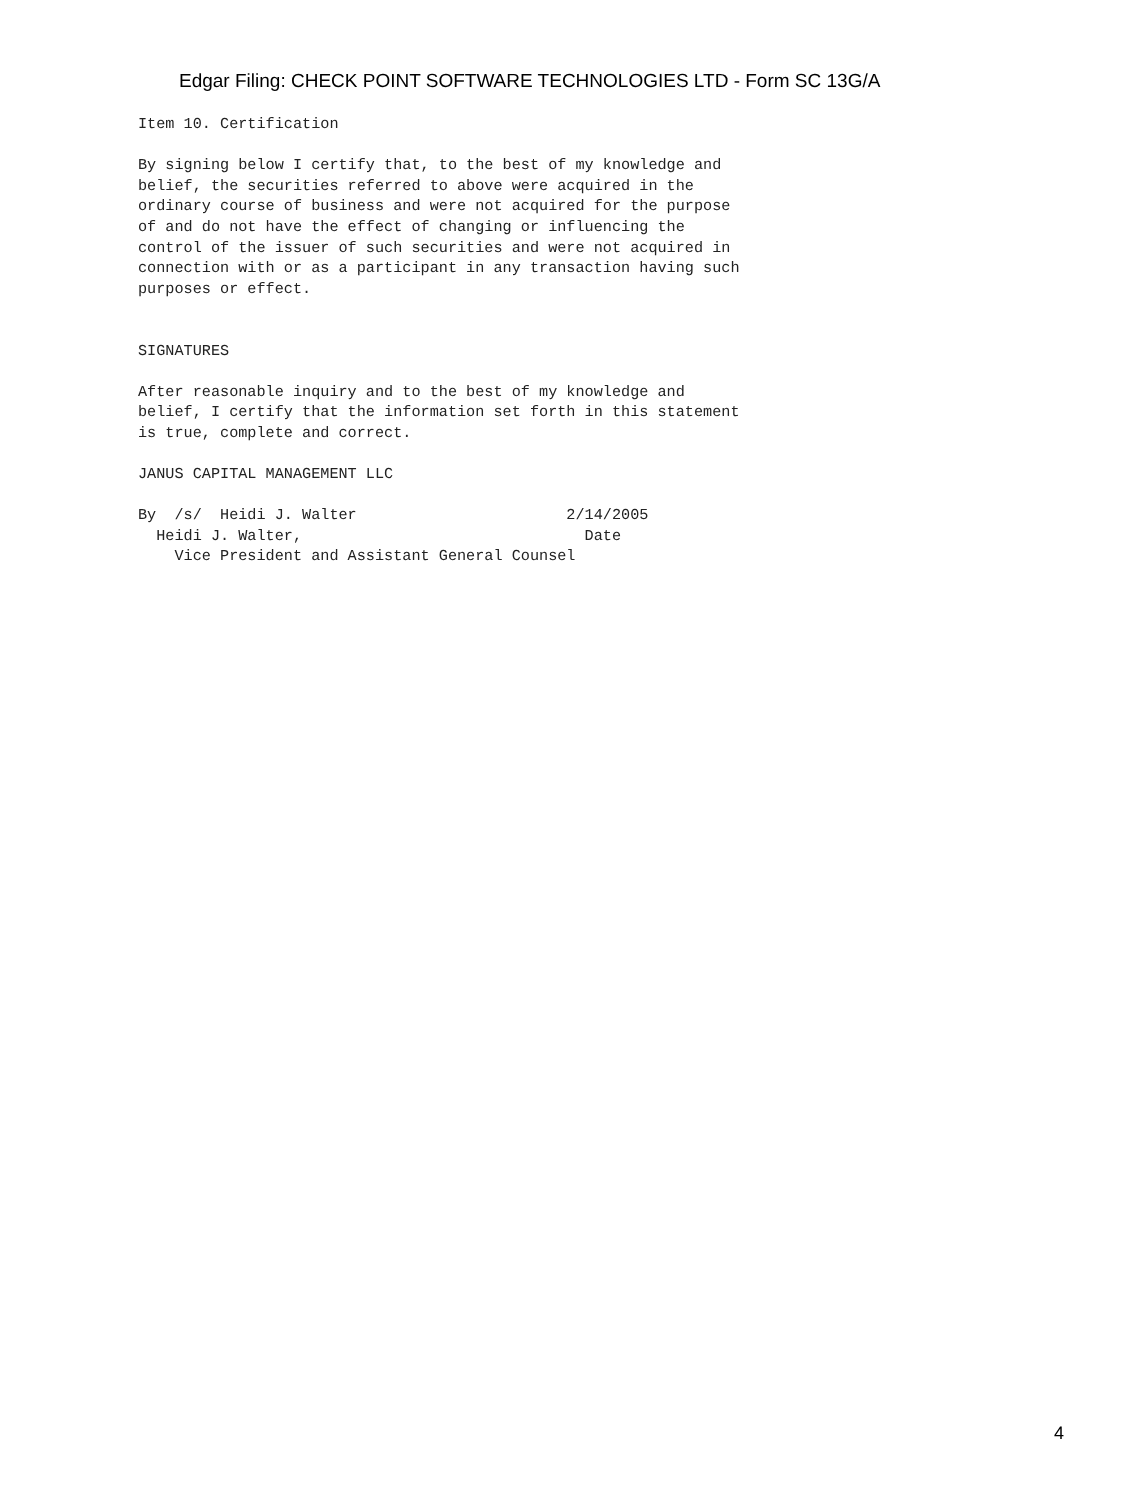Edgar Filing: CHECK POINT SOFTWARE TECHNOLOGIES LTD - Form SC 13G/A
Item 10. Certification

By signing below I certify that, to the best of my knowledge and
belief, the securities referred to above were acquired in the
ordinary course of business and were not acquired for the purpose
of and do not have the effect of changing or influencing the
control of the issuer of such securities and were not acquired in
connection with or as a participant in any transaction having such
purposes or effect.


SIGNATURES

After reasonable inquiry and to the best of my knowledge and
belief, I certify that the information set forth in this statement
is true, complete and correct.

JANUS CAPITAL MANAGEMENT LLC

By  /s/  Heidi J. Walter                       2/14/2005
  Heidi J. Walter,                               Date
    Vice President and Assistant General Counsel
4